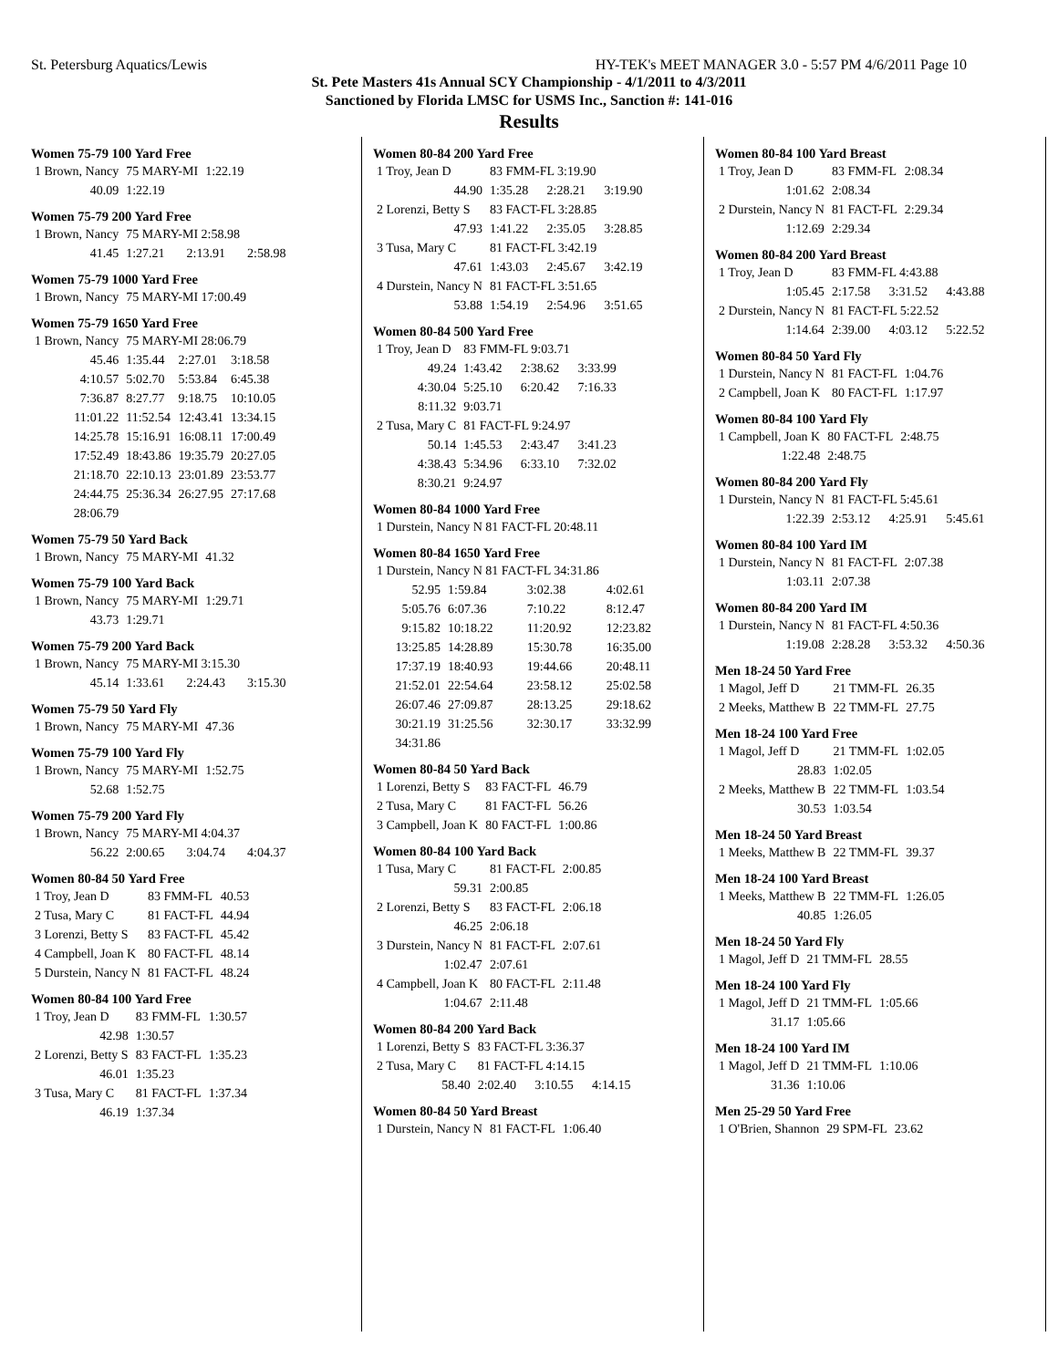St. Petersburg Aquatics/Lewis HY-TEK's MEET MANAGER 3.0 - 5:57 PM 4/6/2011 Page 10
St. Pete Masters 41s Annual SCY Championship - 4/1/2011 to 4/3/2011
Sanctioned by Florida LMSC for USMS Inc., Sanction #: 141-016
Results
Women 75-79 100 Yard Free
| 1 Brown, Nancy | 75 MARY-MI | 1:22.19 |
| 40.09 | 1:22.19 | |
Women 75-79 200 Yard Free
| 1 Brown, Nancy | 75 MARY-MI 2:58.98 | | |
| 41.45 | 1:27.21 | 2:13.91 | 2:58.98 |
Women 75-79 1000 Yard Free
| 1 Brown, Nancy | 75 MARY-MI 17:00.49 |
Women 75-79 1650 Yard Free
| 1 Brown, Nancy | 75 MARY-MI 28:06.79 | | |
| 45.46 | 1:35.44 | 2:27.01 | 3:18.58 |
| 4:10.57 | 5:02.70 | 5:53.84 | 6:45.38 |
| 7:36.87 | 8:27.77 | 9:18.75 | 10:10.05 |
| 11:01.22 | 11:52.54 | 12:43.41 | 13:34.15 |
| 14:25.78 | 15:16.91 | 16:08.11 | 17:00.49 |
| 17:52.49 | 18:43.86 | 19:35.79 | 20:27.05 |
| 21:18.70 | 22:10.13 | 23:01.89 | 23:53.77 |
| 24:44.75 | 25:36.34 | 26:27.95 | 27:17.68 |
| 28:06.79 | | | |
Women 75-79 50 Yard Back
| 1 Brown, Nancy | 75 MARY-MI | 41.32 |
Women 75-79 100 Yard Back
| 1 Brown, Nancy | 75 MARY-MI | 1:29.71 |
| 43.73 | 1:29.71 | |
Women 75-79 200 Yard Back
| 1 Brown, Nancy | 75 MARY-MI 3:15.30 | | |
| 45.14 | 1:33.61 | 2:24.43 | 3:15.30 |
Women 75-79 50 Yard Fly
| 1 Brown, Nancy | 75 MARY-MI | 47.36 |
Women 75-79 100 Yard Fly
| 1 Brown, Nancy | 75 MARY-MI | 1:52.75 |
| 52.68 | 1:52.75 | |
Women 75-79 200 Yard Fly
| 1 Brown, Nancy | 75 MARY-MI 4:04.37 | | |
| 56.22 | 2:00.65 | 3:04.74 | 4:04.37 |
Women 80-84 50 Yard Free
| 1 Troy, Jean D | 83 FMM-FL | 40.53 |
| 2 Tusa, Mary C | 81 FACT-FL | 44.94 |
| 3 Lorenzi, Betty S | 83 FACT-FL | 45.42 |
| 4 Campbell, Joan K | 80 FACT-FL | 48.14 |
| 5 Durstein, Nancy N | 81 FACT-FL | 48.24 |
Women 80-84 100 Yard Free
| 1 Troy, Jean D | 83 FMM-FL | 1:30.57 |
| 42.98 | 1:30.57 | |
| 2 Lorenzi, Betty S | 83 FACT-FL | 1:35.23 |
| 46.01 | 1:35.23 | |
| 3 Tusa, Mary C | 81 FACT-FL | 1:37.34 |
| 46.19 | 1:37.34 | |
Women 80-84 200 Yard Free
| 1 Troy, Jean D | 83 FMM-FL 3:19.90 | | |
| 44.90 | 1:35.28 | 2:28.21 | 3:19.90 |
| 2 Lorenzi, Betty S | 83 FACT-FL 3:28.85 | | |
| 47.93 | 1:41.22 | 2:35.05 | 3:28.85 |
| 3 Tusa, Mary C | 81 FACT-FL 3:42.19 | | |
| 47.61 | 1:43.03 | 2:45.67 | 3:42.19 |
| 4 Durstein, Nancy N | 81 FACT-FL 3:51.65 | | |
| 53.88 | 1:54.19 | 2:54.96 | 3:51.65 |
Women 80-84 500 Yard Free
| 1 Troy, Jean D | 83 FMM-FL 9:03.71 | | |
| 49.24 | 1:43.42 | 2:38.62 | 3:33.99 |
| 4:30.04 | 5:25.10 | 6:20.42 | 7:16.33 |
| 8:11.32 | 9:03.71 | | |
| 2 Tusa, Mary C | 81 FACT-FL 9:24.97 | | |
| 50.14 | 1:45.53 | 2:43.47 | 3:41.23 |
| 4:38.43 | 5:34.96 | 6:33.10 | 7:32.02 |
| 8:30.21 | 9:24.97 | | |
Women 80-84 1000 Yard Free
| 1 Durstein, Nancy N 81 FACT-FL 20:48.11 |
Women 80-84 1650 Yard Free
| 1 Durstein, Nancy N 81 FACT-FL 34:31.86 | | | |
| 52.95 | 1:59.84 | 3:02.38 | 4:02.61 |
| 5:05.76 | 6:07.36 | 7:10.22 | 8:12.47 |
| 9:15.82 | 10:18.22 | 11:20.92 | 12:23.82 |
| 13:25.85 | 14:28.89 | 15:30.78 | 16:35.00 |
| 17:37.19 | 18:40.93 | 19:44.66 | 20:48.11 |
| 21:52.01 | 22:54.64 | 23:58.12 | 25:02.58 |
| 26:07.46 | 27:09.87 | 28:13.25 | 29:18.62 |
| 30:21.19 | 31:25.56 | 32:30.17 | 33:32.99 |
| 34:31.86 | | | |
Women 80-84 50 Yard Back
| 1 Lorenzi, Betty S | 83 FACT-FL | 46.79 |
| 2 Tusa, Mary C | 81 FACT-FL | 56.26 |
| 3 Campbell, Joan K | 80 FACT-FL | 1:00.86 |
Women 80-84 100 Yard Back
| 1 Tusa, Mary C | 81 FACT-FL | 2:00.85 |
| 59.31 | 2:00.85 | |
| 2 Lorenzi, Betty S | 83 FACT-FL | 2:06.18 |
| 46.25 | 2:06.18 | |
| 3 Durstein, Nancy N | 81 FACT-FL | 2:07.61 |
| 1:02.47 | 2:07.61 | |
| 4 Campbell, Joan K | 80 FACT-FL | 2:11.48 |
| 1:04.67 | 2:11.48 | |
Women 80-84 200 Yard Back
| 1 Lorenzi, Betty S | 83 FACT-FL 3:36.37 | | |
| 2 Tusa, Mary C | 81 FACT-FL 4:14.15 | | |
| 58.40 | 2:02.40 | 3:10.55 | 4:14.15 |
Women 80-84 50 Yard Breast
| 1 Durstein, Nancy N | 81 FACT-FL | 1:06.40 |
Women 80-84 100 Yard Breast
| 1 Troy, Jean D | 83 FMM-FL | 2:08.34 |
| 1:01.62 | 2:08.34 | |
| 2 Durstein, Nancy N | 81 FACT-FL | 2:29.34 |
| 1:12.69 | 2:29.34 | |
Women 80-84 200 Yard Breast
| 1 Troy, Jean D | 83 FMM-FL 4:43.88 | | |
| 1:05.45 | 2:17.58 | 3:31.52 | 4:43.88 |
| 2 Durstein, Nancy N | 81 FACT-FL 5:22.52 | | |
| 1:14.64 | 2:39.00 | 4:03.12 | 5:22.52 |
Women 80-84 50 Yard Fly
| 1 Durstein, Nancy N | 81 FACT-FL | 1:04.76 |
| 2 Campbell, Joan K | 80 FACT-FL | 1:17.97 |
Women 80-84 100 Yard Fly
| 1 Campbell, Joan K | 80 FACT-FL | 2:48.75 |
| 1:22.48 | 2:48.75 | |
Women 80-84 200 Yard Fly
| 1 Durstein, Nancy N | 81 FACT-FL 5:45.61 | | |
| 1:22.39 | 2:53.12 | 4:25.91 | 5:45.61 |
Women 80-84 100 Yard IM
| 1 Durstein, Nancy N | 81 FACT-FL | 2:07.38 |
| 1:03.11 | 2:07.38 | |
Women 80-84 200 Yard IM
| 1 Durstein, Nancy N | 81 FACT-FL 4:50.36 | | |
| 1:19.08 | 2:28.28 | 3:53.32 | 4:50.36 |
Men 18-24 50 Yard Free
| 1 Magol, Jeff D | 21 TMM-FL | 26.35 |
| 2 Meeks, Matthew B | 22 TMM-FL | 27.75 |
Men 18-24 100 Yard Free
| 1 Magol, Jeff D | 21 TMM-FL | 1:02.05 |
| 28.83 | 1:02.05 | |
| 2 Meeks, Matthew B | 22 TMM-FL | 1:03.54 |
| 30.53 | 1:03.54 | |
Men 18-24 50 Yard Breast
| 1 Meeks, Matthew B | 22 TMM-FL | 39.37 |
Men 18-24 100 Yard Breast
| 1 Meeks, Matthew B | 22 TMM-FL | 1:26.05 |
| 40.85 | 1:26.05 | |
Men 18-24 50 Yard Fly
| 1 Magol, Jeff D | 21 TMM-FL | 28.55 |
Men 18-24 100 Yard Fly
| 1 Magol, Jeff D | 21 TMM-FL | 1:05.66 |
| 31.17 | 1:05.66 | |
Men 18-24 100 Yard IM
| 1 Magol, Jeff D | 21 TMM-FL | 1:10.06 |
| 31.36 | 1:10.06 | |
Men 25-29 50 Yard Free
| 1 O'Brien, Shannon | 29 SPM-FL | 23.62 |